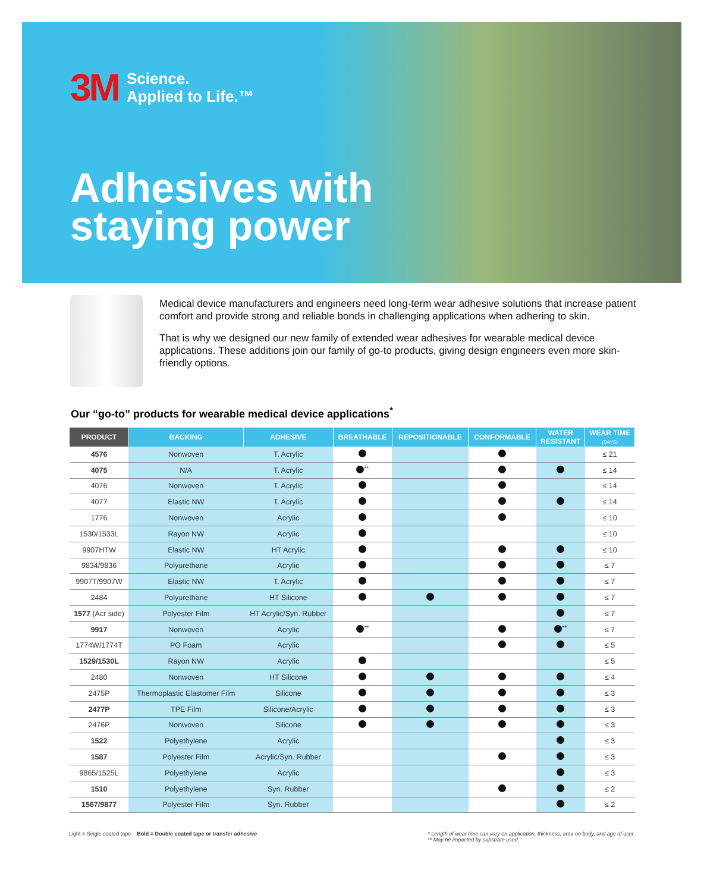3M Science.
Applied to Life.™
Adhesives with
staying power
Medical device manufacturers and engineers need long-term wear adhesive solutions that increase patient comfort and provide strong and reliable bonds in challenging applications when adhering to skin.
That is why we designed our new family of extended wear adhesives for wearable medical device applications. These additions join our family of go-to products, giving design engineers even more skin-friendly options.
Our “go-to” products for wearable medical device applications<sup>*</sup>
| PRODUCT | BACKING | ADHESIVE | BREATHABLE | REPOSITIONABLE | CONFORMABLE | WATER RESISTANT | WEAR TIME (DAYS) |
| --- | --- | --- | --- | --- | --- | --- | --- |
| 4576 | Nonwoven | T. Acrylic | | | | | ≤ 21 |
| 4075 | N/A | T. Acrylic | <sup>**</sup> | | | | ≤ 14 |
| 4076 | Nonwoven | T. Acrylic | | | | | ≤ 14 |
| 4077 | Elastic NW | T. Acrylic | | | | | ≤ 14 |
| 1776 | Nonwoven | Acrylic | | | | | ≤ 10 |
| 1530/1533L | Rayon NW | Acrylic | | | | | ≤ 10 |
| 9907HTW | Elastic NW | HT Acrylic | | | | | ≤ 10 |
| 9834/9836 | Polyurethane | Acrylic | | | | | ≤ 7 |
| 9907T/9907W | Elastic NW | T. Acrylic | | | | | ≤ 7 |
| 2484 | Polyurethane | HT Silicone | | | | | ≤ 7 |
| 1577 (Acr side) | Polyester Film | HT Acrylic/Syn. Rubber | | | | | ≤ 7 |
| 9917 | Nonwoven | Acrylic | <sup>**</sup> | | | <sup>**</sup> | ≤ 7 |
| 1774W/1774T | PO Foam | Acrylic | | | | | ≤ 5 |
| 1529/1530L | Rayon NW | Acrylic | | | | | ≤ 5 |
| 2480 | Nonwoven | HT Silicone | | | | | ≤ 4 |
| 2475P | Thermoplastic Elastomer Film | Silicone | | | | | ≤ 3 |
| 2477P | TPE Film | Silicone/Acrylic | | | | | ≤ 3 |
| 2476P | Nonwoven | Silicone | | | | | ≤ 3 |
| 1522 | Polyethylene | Acrylic | | | | | ≤ 3 |
| 1587 | Polyester Film | Acrylic/Syn. Rubber | | | | | ≤ 3 |
| 9865/1525L | Polyethylene | Acrylic | | | | | ≤ 3 |
| 1510 | Polyethylene | Syn. Rubber | | | | | ≤ 2 |
| 1567/9877 | Polyester Film | Syn. Rubber | | | | | ≤ 2 |
Light = Single coated tape Bold = Double coated tape or transfer adhesive
* Length of wear time can vary on application, thickness, area on body, and age of user.
** May be impacted by substrate used.